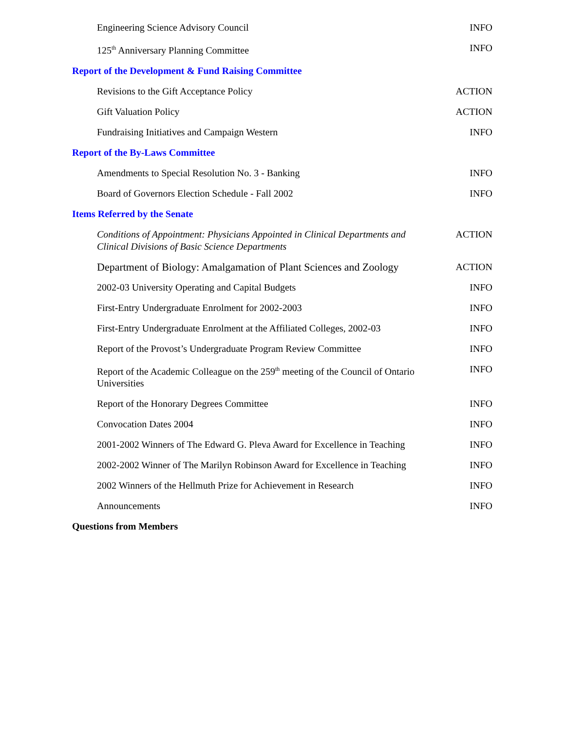Engineering Science Advisory Council INFO
125<sup>th</sup> Anniversary Planning Committee INFO
Report of the Development & Fund Raising Committee
Revisions to the Gift Acceptance Policy ACTION
Gift Valuation Policy ACTION
Fundraising Initiatives and Campaign Western INFO
Report of the By-Laws Committee
Amendments to Special Resolution No. 3 - Banking INFO
Board of Governors Election Schedule - Fall 2002 INFO
Items Referred by the Senate
Conditions of Appointment: Physicians Appointed in Clinical Departments and Clinical Divisions of Basic Science Departments
ACTION
Department of Biology: Amalgamation of Plant Sciences and Zoology
ACTION
2002-03 University Operating and Capital Budgets INFO
First-Entry Undergraduate Enrolment for 2002-2003 INFO
First-Entry Undergraduate Enrolment at the Affiliated Colleges, 2002-03
INFO
Report of the Provost’s Undergraduate Program Review Committee
INFO
Report of the Academic Colleague on the 259<sup>th</sup> meeting of the Council of Ontario Universities
INFO
Report of the Honorary Degrees Committee INFO
Convocation Dates 2004 INFO
2001-2002 Winners of The Edward G. Pleva Award for Excellence in Teaching
INFO
2002-2002 Winner of The Marilyn Robinson Award for Excellence in Teaching
INFO
2002 Winners of the Hellmuth Prize for Achievement in Research
INFO
Announcements INFO
Questions from Members